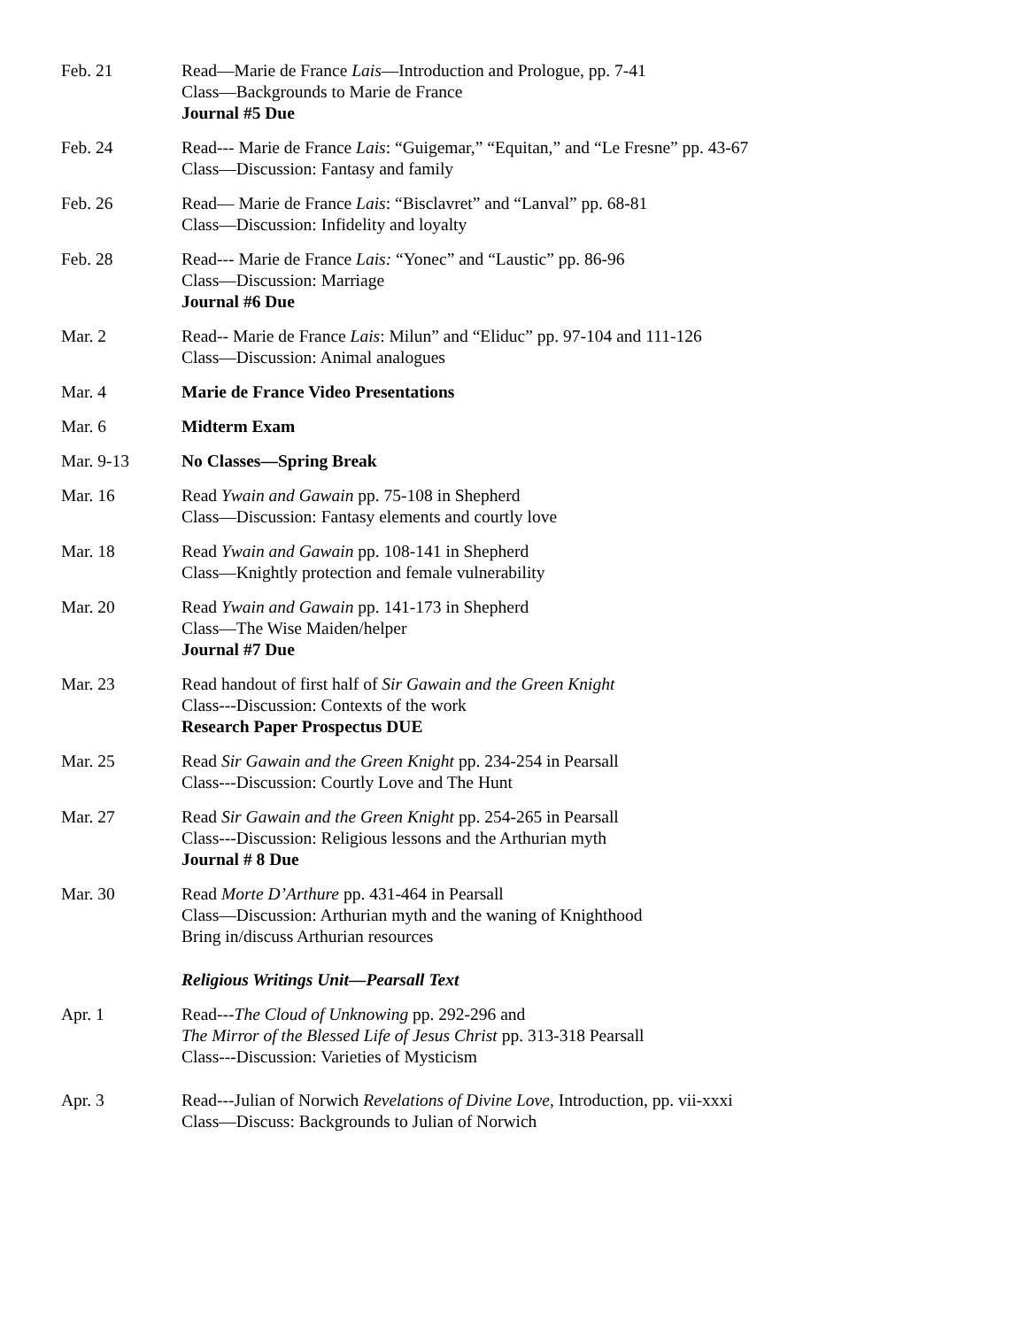Feb. 21 Read—Marie de France Lais—Introduction and Prologue, pp. 7-41
Class—Backgrounds to Marie de France
Journal #5 Due
Feb. 24 Read--- Marie de France Lais: “Guigemar,” “Equitan,” and “Le Fresne” pp. 43-67
Class—Discussion: Fantasy and family
Feb. 26 Read— Marie de France Lais: “Bisclavret” and “Lanval” pp. 68-81
Class—Discussion: Infidelity and loyalty
Feb. 28 Read--- Marie de France Lais: “Yonec” and “Laustic” pp. 86-96
Class—Discussion: Marriage
Journal #6 Due
Mar. 2 Read-- Marie de France Lais: Milun” and “Eliduc” pp. 97-104 and 111-126
Class—Discussion: Animal analogues
Mar. 4 Marie de France Video Presentations
Mar. 6 Midterm Exam
Mar. 9-13 No Classes—Spring Break
Mar. 16 Read Ywain and Gawain pp. 75-108 in Shepherd
Class—Discussion: Fantasy elements and courtly love
Mar. 18 Read Ywain and Gawain pp. 108-141 in Shepherd
Class—Knightly protection and female vulnerability
Mar. 20 Read Ywain and Gawain pp. 141-173 in Shepherd
Class—The Wise Maiden/helper
Journal #7 Due
Mar. 23 Read handout of first half of Sir Gawain and the Green Knight
Class---Discussion: Contexts of the work
Research Paper Prospectus DUE
Mar. 25 Read Sir Gawain and the Green Knight pp. 234-254 in Pearsall
Class---Discussion: Courtly Love and The Hunt
Mar. 27 Read Sir Gawain and the Green Knight pp. 254-265 in Pearsall
Class---Discussion: Religious lessons and the Arthurian myth
Journal # 8 Due
Mar. 30 Read Morte D’Arthure pp. 431-464 in Pearsall
Class—Discussion: Arthurian myth and the waning of Knighthood
Bring in/discuss Arthurian resources
Religious Writings Unit—Pearsall Text
Apr. 1 Read---The Cloud of Unknowing pp. 292-296 and
The Mirror of the Blessed Life of Jesus Christ pp. 313-318 Pearsall
Class---Discussion: Varieties of Mysticism
Apr. 3 Read---Julian of Norwich Revelations of Divine Love, Introduction, pp. vii-xxxi
Class—Discuss: Backgrounds to Julian of Norwich